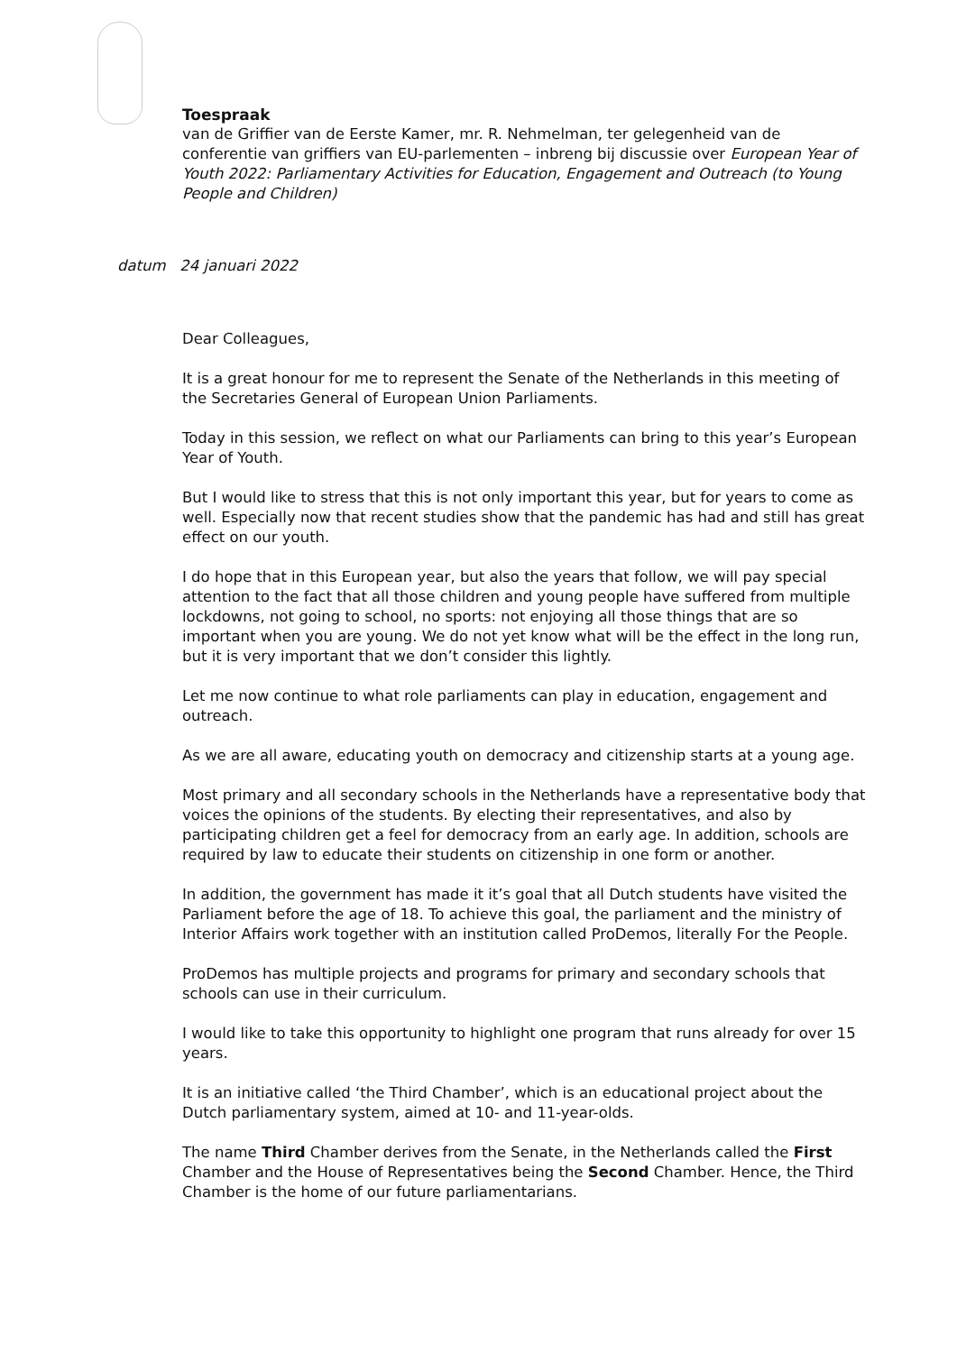Toespraak
van de Griffier van de Eerste Kamer, mr. R. Nehmelman, ter gelegenheid van de conferentie van griffiers van EU-parlementen – inbreng bij discussie over European Year of Youth 2022: Parliamentary Activities for Education, Engagement and Outreach (to Young People and Children)
datum 24 januari 2022
Dear Colleagues,
It is a great honour for me to represent the Senate of the Netherlands in this meeting of the Secretaries General of European Union Parliaments.
Today in this session, we reflect on what our Parliaments can bring to this year’s European Year of Youth.
But I would like to stress that this is not only important this year, but for years to come as well. Especially now that recent studies show that the pandemic has had and still has great effect on our youth.
I do hope that in this European year, but also the years that follow, we will pay special attention to the fact that all those children and young people have suffered from multiple lockdowns, not going to school, no sports: not enjoying all those things that are so important when you are young. We do not yet know what will be the effect in the long run, but it is very important that we don’t consider this lightly.
Let me now continue to what role parliaments can play in education, engagement and outreach.
As we are all aware, educating youth on democracy and citizenship starts at a young age.
Most primary and all secondary schools in the Netherlands have a representative body that voices the opinions of the students. By electing their representatives, and also by participating children get a feel for democracy from an early age. In addition, schools are required by law to educate their students on citizenship in one form or another.
In addition, the government has made it it’s goal that all Dutch students have visited the Parliament before the age of 18. To achieve this goal, the parliament and the ministry of Interior Affairs work together with an institution called ProDemos, literally For the People.
ProDemos has multiple projects and programs for primary and secondary schools that schools can use in their curriculum.
I would like to take this opportunity to highlight one program that runs already for over 15 years.
It is an initiative called ‘the Third Chamber’, which is an educational project about the Dutch parliamentary system, aimed at 10- and 11-year-olds.
The name Third Chamber derives from the Senate, in the Netherlands called the First Chamber and the House of Representatives being the Second Chamber. Hence, the Third Chamber is the home of our future parliamentarians.